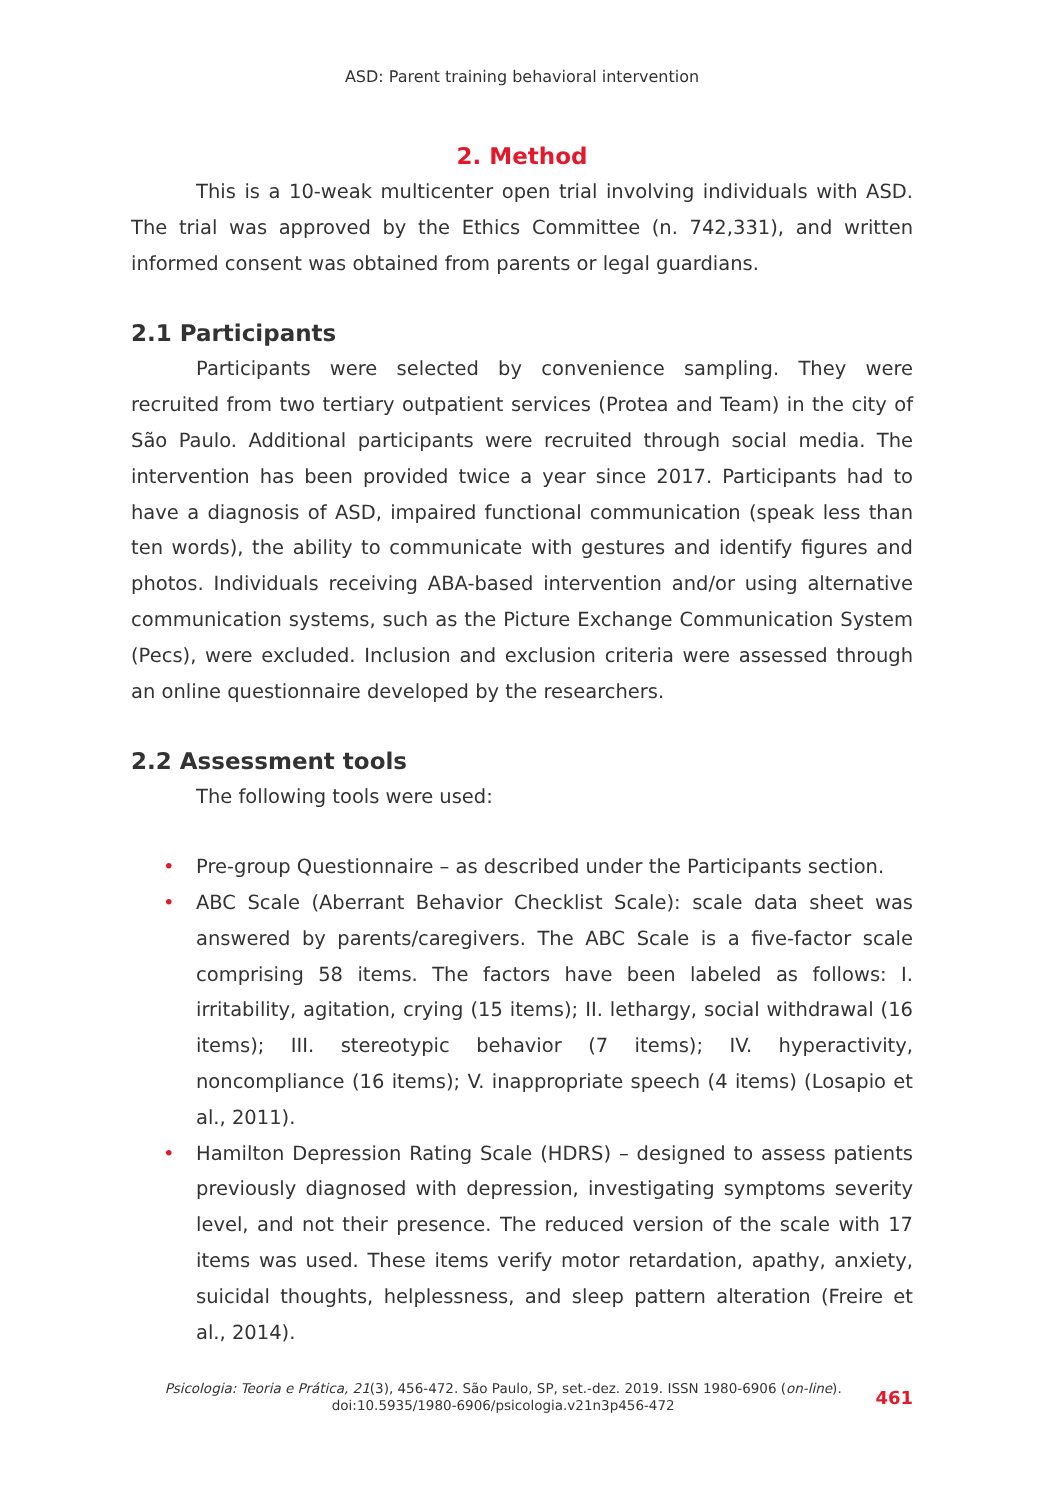ASD: Parent training behavioral intervention
2. Method
This is a 10-weak multicenter open trial involving individuals with ASD. The trial was approved by the Ethics Committee (n. 742,331), and written informed consent was obtained from parents or legal guardians.
2.1 Participants
Participants were selected by convenience sampling. They were recruited from two tertiary outpatient services (Protea and Team) in the city of São Paulo. Additional participants were recruited through social media. The intervention has been provided twice a year since 2017. Participants had to have a diagnosis of ASD, impaired functional communication (speak less than ten words), the ability to communicate with gestures and identify figures and photos. Individuals receiving ABA-based intervention and/or using alternative communication systems, such as the Picture Exchange Communication System (Pecs), were excluded. Inclusion and exclusion criteria were assessed through an online questionnaire developed by the researchers.
2.2 Assessment tools
The following tools were used:
• Pre-group Questionnaire – as described under the Participants section.
• ABC Scale (Aberrant Behavior Checklist Scale): scale data sheet was answered by parents/caregivers. The ABC Scale is a five-factor scale comprising 58 items. The factors have been labeled as follows: I. irritability, agitation, crying (15 items); II. lethargy, social withdrawal (16 items); III. stereotypic behavior (7 items); IV. hyperactivity, noncompliance (16 items); V. inappropriate speech (4 items) (Losapio et al., 2011).
• Hamilton Depression Rating Scale (HDRS) – designed to assess patients previously diagnosed with depression, investigating symptoms severity level, and not their presence. The reduced version of the scale with 17 items was used. These items verify motor retardation, apathy, anxiety, suicidal thoughts, helplessness, and sleep pattern alteration (Freire et al., 2014).
Psicologia: Teoria e Prática, 21(3), 456-472. São Paulo, SP, set.-dez. 2019. ISSN 1980-6906 (on-line).
doi:10.5935/1980-6906/psicologia.v21n3p456-472
461